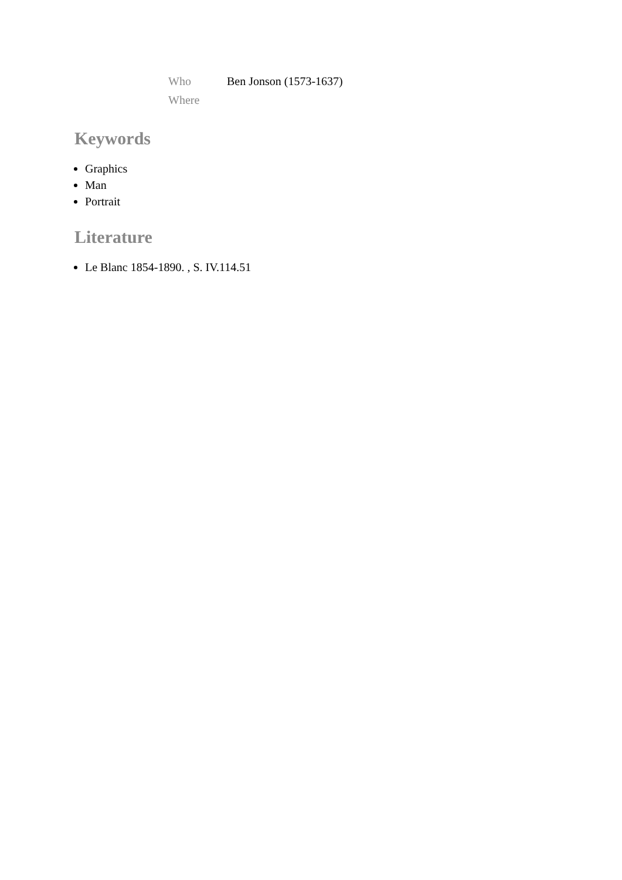| Who | Ben Jonson (1573-1637) |
| Where | |
Keywords
Graphics
Man
Portrait
Literature
Le Blanc 1854-1890. , S. IV.114.51